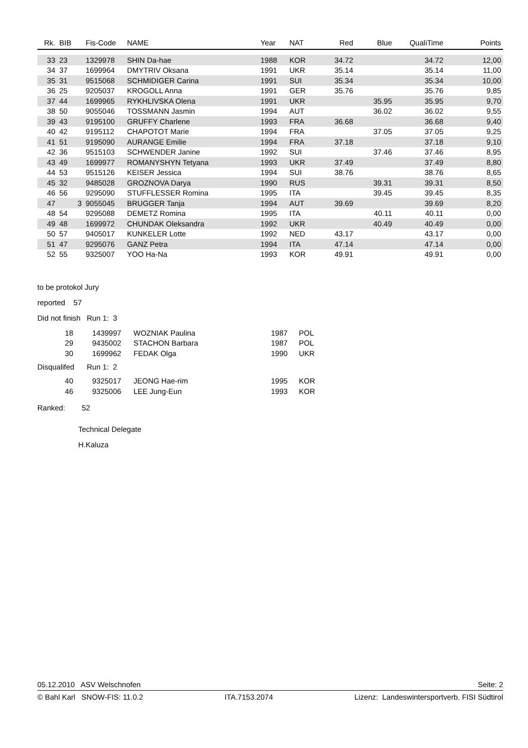| Rk. | BIB | Fis-Code | NAME | Year | NAT | Red | Blue | QualiTime | Points |
| --- | --- | --- | --- | --- | --- | --- | --- | --- | --- |
| 33 | 23 | 1329978 | SHIN Da-hae | 1988 | KOR | 34.72 | | 34.72 | 12,00 |
| 34 | 37 | 1699964 | DMYTRIV Oksana | 1991 | UKR | 35.14 | | 35.14 | 11,00 |
| 35 | 31 | 9515068 | SCHMIDIGER Carina | 1991 | SUI | 35.34 | | 35.34 | 10,00 |
| 36 | 25 | 9205037 | KROGOLL Anna | 1991 | GER | 35.76 | | 35.76 | 9,85 |
| 37 | 44 | 1699965 | RYKHLIVSKA Olena | 1991 | UKR | | 35.95 | 35.95 | 9,70 |
| 38 | 50 | 9055046 | TOSSMANN Jasmin | 1994 | AUT | | 36.02 | 36.02 | 9,55 |
| 39 | 43 | 9195100 | GRUFFY Charlene | 1993 | FRA | 36.68 | | 36.68 | 9,40 |
| 40 | 42 | 9195112 | CHAPOTOT Marie | 1994 | FRA | | 37.05 | 37.05 | 9,25 |
| 41 | 51 | 9195090 | AURANGE Emilie | 1994 | FRA | 37.18 | | 37.18 | 9,10 |
| 42 | 36 | 9515103 | SCHWENDER Janine | 1992 | SUI | | 37.46 | 37.46 | 8,95 |
| 43 | 49 | 1699977 | ROMANYSHYN Tetyana | 1993 | UKR | 37.49 | | 37.49 | 8,80 |
| 44 | 53 | 9515126 | KEISER Jessica | 1994 | SUI | 38.76 | | 38.76 | 8,65 |
| 45 | 32 | 9485028 | GROZNOVA Darya | 1990 | RUS | | 39.31 | 39.31 | 8,50 |
| 46 | 56 | 9295090 | STUFFLESSER Romina | 1995 | ITA | | 39.45 | 39.45 | 8,35 |
| 47 | 3 | 9055045 | BRUGGER Tanja | 1994 | AUT | 39.69 | | 39.69 | 8,20 |
| 48 | 54 | 9295088 | DEMETZ Romina | 1995 | ITA | | 40.11 | 40.11 | 0,00 |
| 49 | 48 | 1699972 | CHUNDAK Oleksandra | 1992 | UKR | | 40.49 | 40.49 | 0,00 |
| 50 | 57 | 9405017 | KUNKELER Lotte | 1992 | NED | 43.17 | | 43.17 | 0,00 |
| 51 | 47 | 9295076 | GANZ Petra | 1994 | ITA | 47.14 | | 47.14 | 0,00 |
| 52 | 55 | 9325007 | YOO Ha-Na | 1993 | KOR | 49.91 | | 49.91 | 0,00 |
to be protokol Jury
reported 57
Did not finish Run 1: 3
| 18 | 1439997 | WOZNIAK Paulina | 1987 | POL |
| 29 | 9435002 | STACHON Barbara | 1987 | POL |
| 30 | 1699962 | FEDAK Olga | 1990 | UKR |
Disqualifed Run 1: 2
| 40 | 9325017 | JEONG Hae-rim | 1995 | KOR |
| 46 | 9325006 | LEE Jung-Eun | 1993 | KOR |
Ranked: 52
Technical Delegate
H.Kaluza
05.12.2010 ASV Welschnofen Seite: 2
© Bahl Karl SNOW-FIS: 11.0.2 ITA.7153.2074 Lizenz: Landeswintersportverb. FISI Südtirol